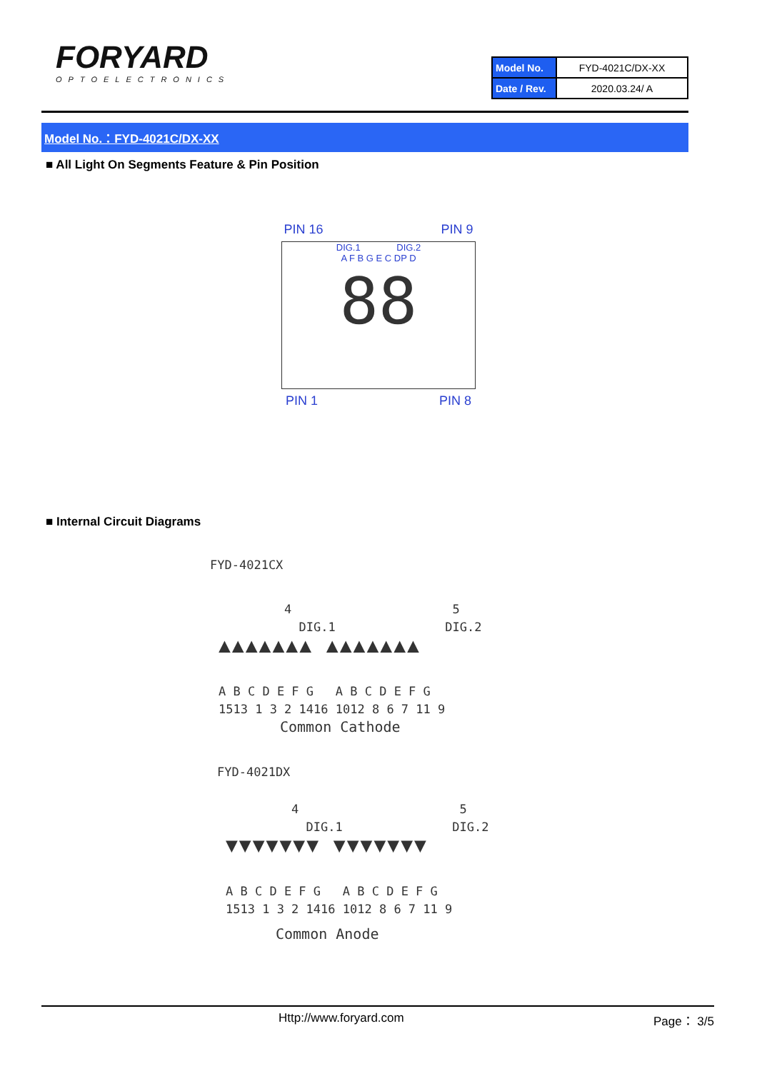FORYARD
OPTOELECTRONICS
| Model No. | FYD-4021C/DX-XX |
| Date / Rev. | 2020.03.24/ A |
Model No.：FYD-4021C/DX-XX
■ All Light On Segments Feature & Pin Position
PIN 16 PIN 9
DIG.1 DIG.2
A F B G E C DP D
88
PIN 1 PIN 8
■ Internal Circuit Diagrams
FYD-4021CX
4 5
DIG.1 DIG.2
▲▲▲▲▲▲▲ ▲▲▲▲▲▲▲
A B C D E F G A B C D E F G
1513 1 3 2 1416 1012 8 6 7 11 9
Common Cathode
FYD-4021DX
4 5
DIG.1 DIG.2
▼▼▼▼▼▼▼ ▼▼▼▼▼▼▼
A B C D E F G A B C D E F G
1513 1 3 2 1416 1012 8 6 7 11 9
Common Anode
Http://www.foryard.com Page： 3/5